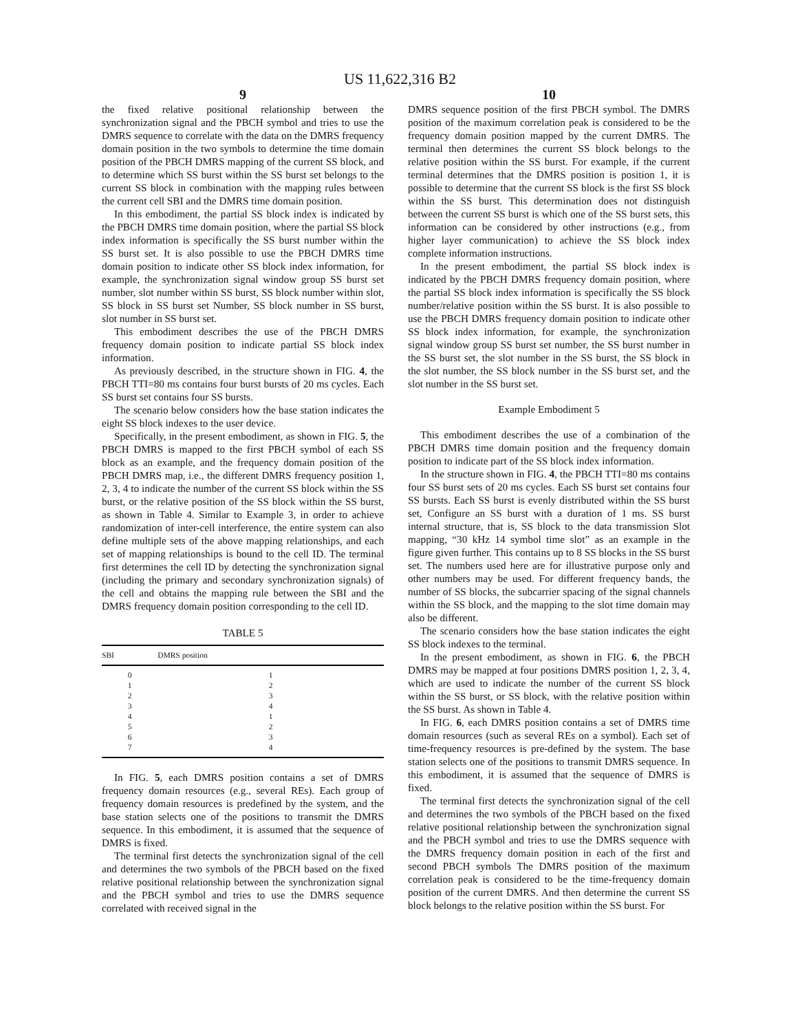US 11,622,316 B2
9
the fixed relative positional relationship between the synchronization signal and the PBCH symbol and tries to use the DMRS sequence to correlate with the data on the DMRS frequency domain position in the two symbols to determine the time domain position of the PBCH DMRS mapping of the current SS block, and to determine which SS burst within the SS burst set belongs to the current SS block in combination with the mapping rules between the current cell SBI and the DMRS time domain position.
In this embodiment, the partial SS block index is indicated by the PBCH DMRS time domain position, where the partial SS block index information is specifically the SS burst number within the SS burst set. It is also possible to use the PBCH DMRS time domain position to indicate other SS block index information, for example, the synchronization signal window group SS burst set number, slot number within SS burst, SS block number within slot, SS block in SS burst set Number, SS block number in SS burst, slot number in SS burst set.
This embodiment describes the use of the PBCH DMRS frequency domain position to indicate partial SS block index information.
As previously described, in the structure shown in FIG. 4, the PBCH TTI=80 ms contains four burst bursts of 20 ms cycles. Each SS burst set contains four SS bursts.
The scenario below considers how the base station indicates the eight SS block indexes to the user device.
Specifically, in the present embodiment, as shown in FIG. 5, the PBCH DMRS is mapped to the first PBCH symbol of each SS block as an example, and the frequency domain position of the PBCH DMRS map, i.e., the different DMRS frequency position 1, 2, 3, 4 to indicate the number of the current SS block within the SS burst, or the relative position of the SS block within the SS burst, as shown in Table 4. Similar to Example 3, in order to achieve randomization of inter-cell interference, the entire system can also define multiple sets of the above mapping relationships, and each set of mapping relationships is bound to the cell ID. The terminal first determines the cell ID by detecting the synchronization signal (including the primary and secondary synchronization signals) of the cell and obtains the mapping rule between the SBI and the DMRS frequency domain position corresponding to the cell ID.
TABLE 5
| SBI | DMRS position |
| --- | --- |
| 0 | 1 |
| 1 | 2 |
| 2 | 3 |
| 3 | 4 |
| 4 | 1 |
| 5 | 2 |
| 6 | 3 |
| 7 | 4 |
In FIG. 5, each DMRS position contains a set of DMRS frequency domain resources (e.g., several REs). Each group of frequency domain resources is predefined by the system, and the base station selects one of the positions to transmit the DMRS sequence. In this embodiment, it is assumed that the sequence of DMRS is fixed.
The terminal first detects the synchronization signal of the cell and determines the two symbols of the PBCH based on the fixed relative positional relationship between the synchronization signal and the PBCH symbol and tries to use the DMRS sequence correlated with received signal in the
10
DMRS sequence position of the first PBCH symbol. The DMRS position of the maximum correlation peak is considered to be the frequency domain position mapped by the current DMRS. The terminal then determines the current SS block belongs to the relative position within the SS burst. For example, if the current terminal determines that the DMRS position is position 1, it is possible to determine that the current SS block is the first SS block within the SS burst. This determination does not distinguish between the current SS burst is which one of the SS burst sets, this information can be considered by other instructions (e.g., from higher layer communication) to achieve the SS block index complete information instructions.
In the present embodiment, the partial SS block index is indicated by the PBCH DMRS frequency domain position, where the partial SS block index information is specifically the SS block number/relative position within the SS burst. It is also possible to use the PBCH DMRS frequency domain position to indicate other SS block index information, for example, the synchronization signal window group SS burst set number, the SS burst number in the SS burst set, the slot number in the SS burst, the SS block in the slot number, the SS block number in the SS burst set, and the slot number in the SS burst set.
Example Embodiment 5
This embodiment describes the use of a combination of the PBCH DMRS time domain position and the frequency domain position to indicate part of the SS block index information.
In the structure shown in FIG. 4, the PBCH TTI=80 ms contains four SS burst sets of 20 ms cycles. Each SS burst set contains four SS bursts. Each SS burst is evenly distributed within the SS burst set, Configure an SS burst with a duration of 1 ms. SS burst internal structure, that is, SS block to the data transmission Slot mapping, “30 kHz 14 symbol time slot” as an example in the figure given further. This contains up to 8 SS blocks in the SS burst set. The numbers used here are for illustrative purpose only and other numbers may be used. For different frequency bands, the number of SS blocks, the subcarrier spacing of the signal channels within the SS block, and the mapping to the slot time domain may also be different.
The scenario considers how the base station indicates the eight SS block indexes to the terminal.
In the present embodiment, as shown in FIG. 6, the PBCH DMRS may be mapped at four positions DMRS position 1, 2, 3, 4, which are used to indicate the number of the current SS block within the SS burst, or SS block, with the relative position within the SS burst. As shown in Table 4.
In FIG. 6, each DMRS position contains a set of DMRS time domain resources (such as several REs on a symbol). Each set of time-frequency resources is pre-defined by the system. The base station selects one of the positions to transmit DMRS sequence. In this embodiment, it is assumed that the sequence of DMRS is fixed.
The terminal first detects the synchronization signal of the cell and determines the two symbols of the PBCH based on the fixed relative positional relationship between the synchronization signal and the PBCH symbol and tries to use the DMRS sequence with the DMRS frequency domain position in each of the first and second PBCH symbols The DMRS position of the maximum correlation peak is considered to be the time-frequency domain position of the current DMRS. And then determine the current SS block belongs to the relative position within the SS burst. For